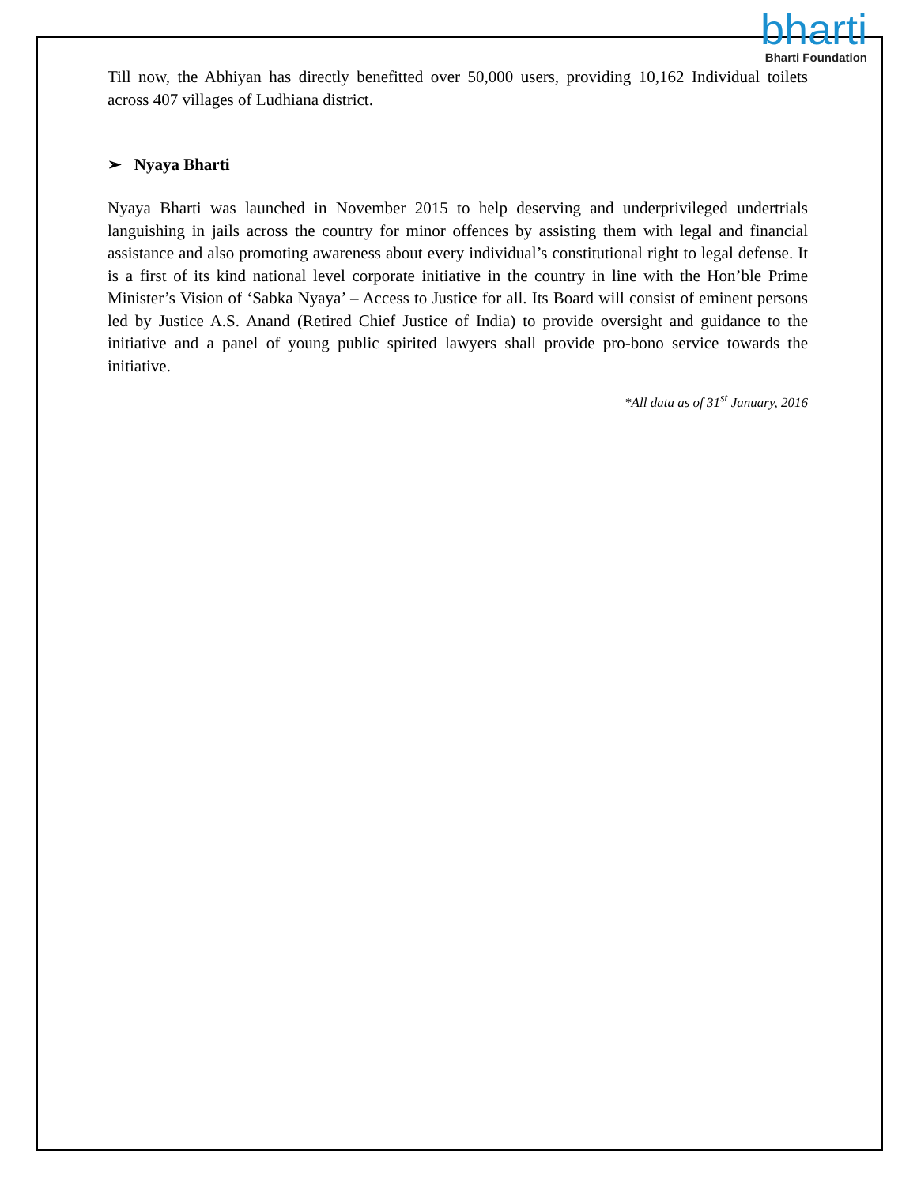bharti
Bharti Foundation
Till now, the Abhiyan has directly benefitted over 50,000 users, providing 10,162 Individual toilets across 407 villages of Ludhiana district.
➢ Nyaya Bharti
Nyaya Bharti was launched in November 2015 to help deserving and underprivileged undertrials languishing in jails across the country for minor offences by assisting them with legal and financial assistance and also promoting awareness about every individual’s constitutional right to legal defense. It is a first of its kind national level corporate initiative in the country in line with the Hon’ble Prime Minister’s Vision of ‘Sabka Nyaya’ – Access to Justice for all. Its Board will consist of eminent persons led by Justice A.S. Anand (Retired Chief Justice of India) to provide oversight and guidance to the initiative and a panel of young public spirited lawyers shall provide pro-bono service towards the initiative.
*All data as of 31<sup>st</sup> January, 2016